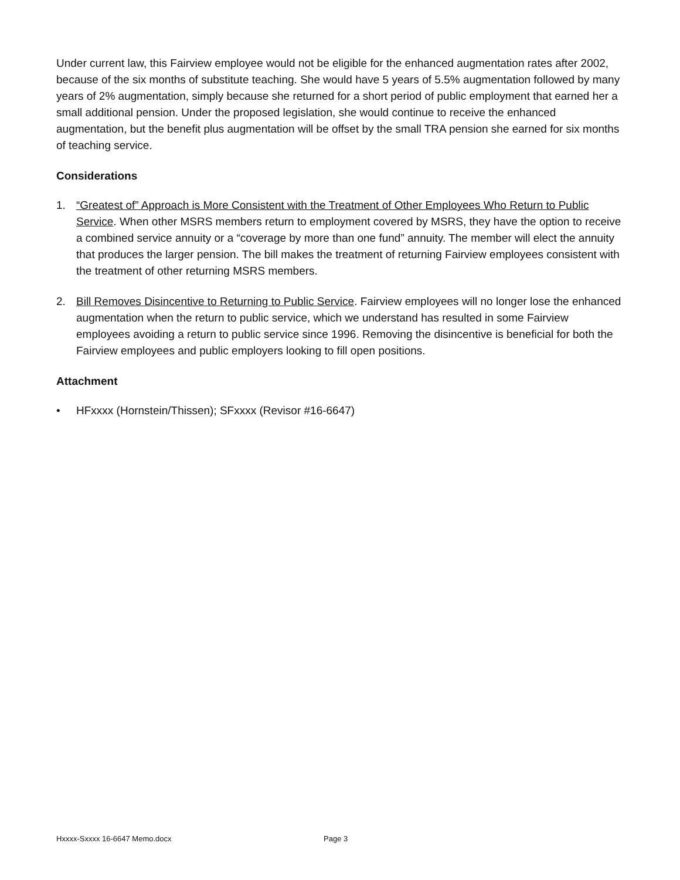Under current law, this Fairview employee would not be eligible for the enhanced augmentation rates after 2002, because of the six months of substitute teaching. She would have 5 years of 5.5% augmentation followed by many years of 2% augmentation, simply because she returned for a short period of public employment that earned her a small additional pension. Under the proposed legislation, she would continue to receive the enhanced augmentation, but the benefit plus augmentation will be offset by the small TRA pension she earned for six months of teaching service.
Considerations
1. “Greatest of” Approach is More Consistent with the Treatment of Other Employees Who Return to Public Service. When other MSRS members return to employment covered by MSRS, they have the option to receive a combined service annuity or a “coverage by more than one fund” annuity. The member will elect the annuity that produces the larger pension. The bill makes the treatment of returning Fairview employees consistent with the treatment of other returning MSRS members.
2. Bill Removes Disincentive to Returning to Public Service. Fairview employees will no longer lose the enhanced augmentation when the return to public service, which we understand has resulted in some Fairview employees avoiding a return to public service since 1996. Removing the disincentive is beneficial for both the Fairview employees and public employers looking to fill open positions.
Attachment
• HFxxxx (Hornstein/Thissen); SFxxxx (Revisor #16-6647)
Hxxxx-Sxxxx 16-6647 Memo.docx Page 3